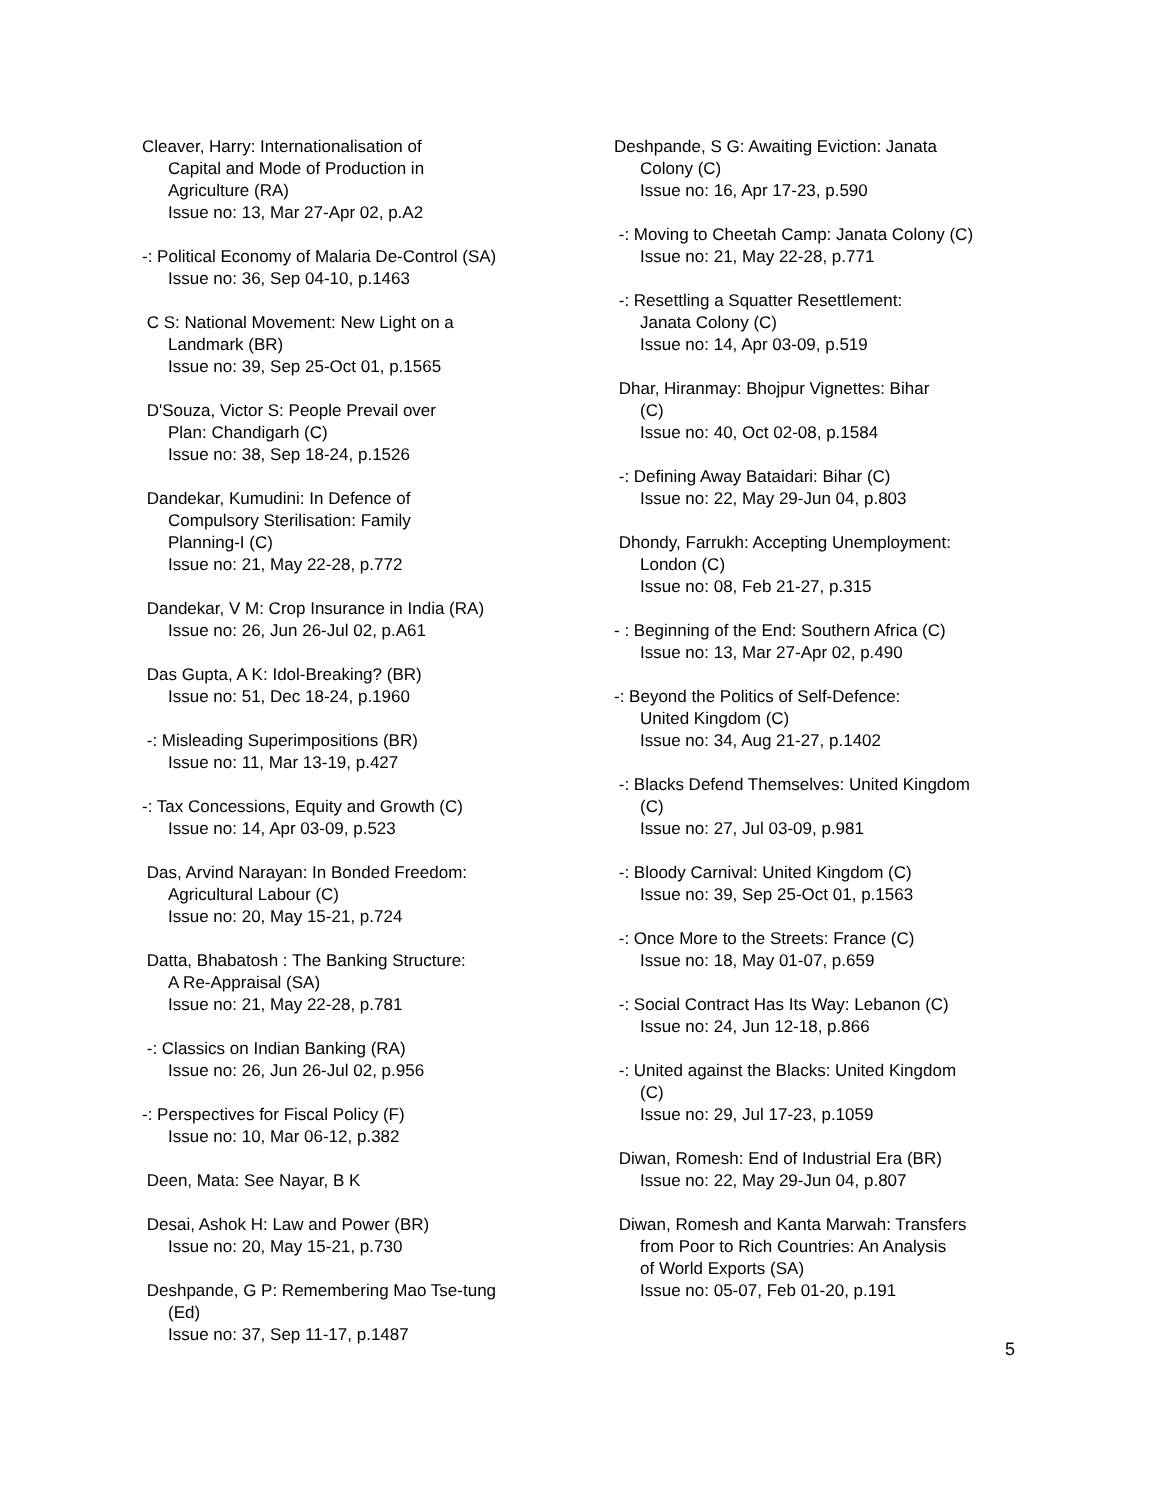Cleaver, Harry: Internationalisation of
Capital and Mode of Production in
Agriculture (RA)
Issue no: 13, Mar 27-Apr 02, p.A2
-: Political Economy of Malaria De-Control (SA)
Issue no: 36, Sep 04-10, p.1463
C S: National Movement: New Light on a
Landmark (BR)
Issue no: 39, Sep 25-Oct 01, p.1565
D'Souza, Victor S: People Prevail over
Plan: Chandigarh (C)
Issue no: 38, Sep 18-24, p.1526
Dandekar, Kumudini: In Defence of
Compulsory Sterilisation: Family
Planning-I (C)
Issue no: 21, May 22-28, p.772
Dandekar, V M: Crop Insurance in India (RA)
Issue no: 26, Jun 26-Jul 02, p.A61
Das Gupta, A K: Idol-Breaking? (BR)
Issue no: 51, Dec 18-24, p.1960
-: Misleading Superimpositions (BR)
Issue no: 11, Mar 13-19, p.427
-: Tax Concessions, Equity and Growth (C)
Issue no: 14, Apr 03-09, p.523
Das, Arvind Narayan: In Bonded Freedom:
Agricultural Labour (C)
Issue no: 20, May 15-21, p.724
Datta, Bhabatosh : The Banking Structure:
A Re-Appraisal (SA)
Issue no: 21, May 22-28, p.781
-: Classics on Indian Banking (RA)
Issue no: 26, Jun 26-Jul 02, p.956
-: Perspectives for Fiscal Policy (F)
Issue no: 10, Mar 06-12, p.382
Deen, Mata: See Nayar, B K
Desai, Ashok H: Law and Power (BR)
Issue no: 20, May 15-21, p.730
Deshpande, G P: Remembering Mao Tse-tung
(Ed)
Issue no: 37, Sep 11-17, p.1487
Deshpande, S G: Awaiting Eviction: Janata
Colony (C)
Issue no: 16, Apr 17-23, p.590
-: Moving to Cheetah Camp: Janata Colony (C)
Issue no: 21, May 22-28, p.771
-: Resettling a Squatter Resettlement:
Janata Colony (C)
Issue no: 14, Apr 03-09, p.519
Dhar, Hiranmay: Bhojpur Vignettes: Bihar
(C)
Issue no: 40, Oct 02-08, p.1584
-: Defining Away Bataidari: Bihar (C)
Issue no: 22, May 29-Jun 04, p.803
Dhondy, Farrukh: Accepting Unemployment:
London (C)
Issue no: 08, Feb 21-27, p.315
- : Beginning of the End: Southern Africa (C)
Issue no: 13, Mar 27-Apr 02, p.490
-: Beyond the Politics of Self-Defence:
United Kingdom (C)
Issue no: 34, Aug 21-27, p.1402
-: Blacks Defend Themselves: United Kingdom
(C)
Issue no: 27, Jul 03-09, p.981
-: Bloody Carnival: United Kingdom (C)
Issue no: 39, Sep 25-Oct 01, p.1563
-: Once More to the Streets: France (C)
Issue no: 18, May 01-07, p.659
-: Social Contract Has Its Way: Lebanon (C)
Issue no: 24, Jun 12-18, p.866
-: United against the Blacks: United Kingdom
(C)
Issue no: 29, Jul 17-23, p.1059
Diwan, Romesh: End of Industrial Era (BR)
Issue no: 22, May 29-Jun 04, p.807
Diwan, Romesh and Kanta Marwah: Transfers
from Poor to Rich Countries: An Analysis
of World Exports (SA)
Issue no: 05-07, Feb 01-20, p.191
5